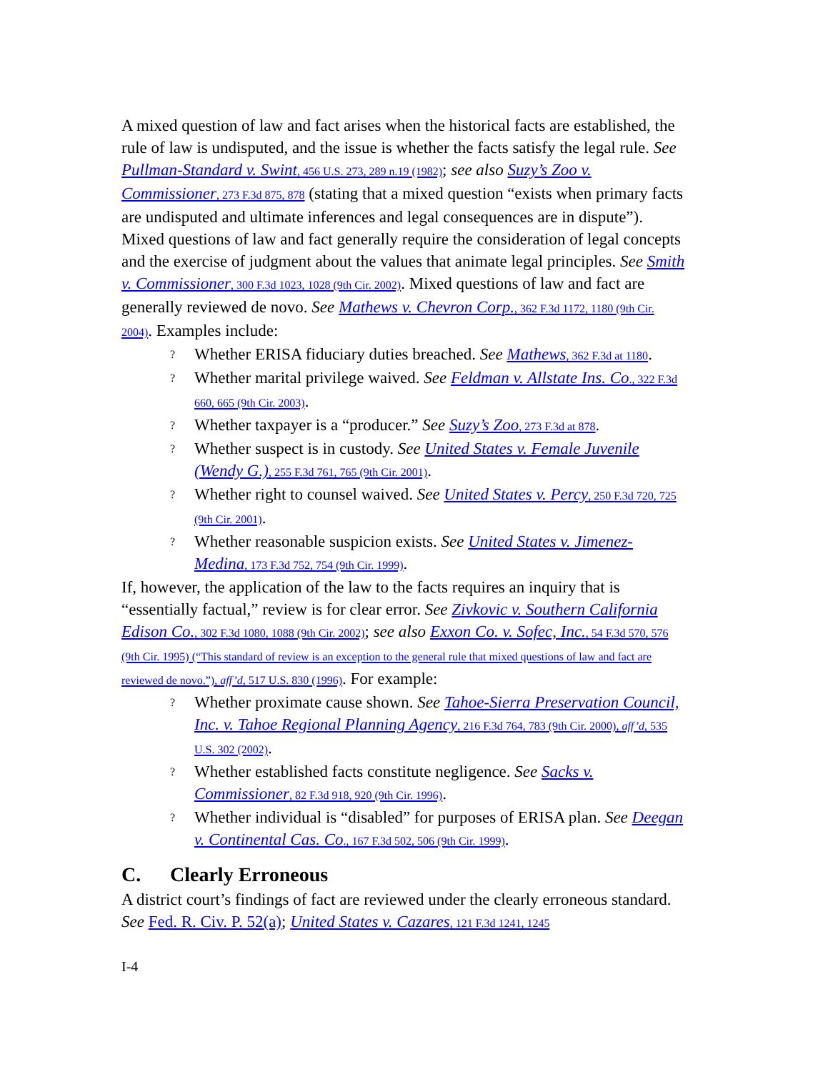A mixed question of law and fact arises when the historical facts are established, the rule of law is undisputed, and the issue is whether the facts satisfy the legal rule. See Pullman-Standard v. Swint, 456 U.S. 273, 289 n.19 (1982); see also Suzy’s Zoo v. Commissioner, 273 F.3d 875, 878 (stating that a mixed question “exists when primary facts are undisputed and ultimate inferences and legal consequences are in dispute”). Mixed questions of law and fact generally require the consideration of legal concepts and the exercise of judgment about the values that animate legal principles. See Smith v. Commissioner, 300 F.3d 1023, 1028 (9th Cir. 2002). Mixed questions of law and fact are generally reviewed de novo. See Mathews v. Chevron Corp., 362 F.3d 1172, 1180 (9th Cir. 2004). Examples include:
? Whether ERISA fiduciary duties breached. See Mathews, 362 F.3d at 1180.
? Whether marital privilege waived. See Feldman v. Allstate Ins. Co., 322 F.3d 660, 665 (9th Cir. 2003).
? Whether taxpayer is a “producer.” See Suzy’s Zoo, 273 F.3d at 878.
? Whether suspect is in custody. See United States v. Female Juvenile (Wendy G.), 255 F.3d 761, 765 (9th Cir. 2001).
? Whether right to counsel waived. See United States v. Percy, 250 F.3d 720, 725 (9th Cir. 2001).
? Whether reasonable suspicion exists. See United States v. Jimenez-Medina, 173 F.3d 752, 754 (9th Cir. 1999).
If, however, the application of the law to the facts requires an inquiry that is “essentially factual,” review is for clear error. See Zivkovic v. Southern California Edison Co., 302 F.3d 1080, 1088 (9th Cir. 2002); see also Exxon Co. v. Sofec, Inc., 54 F.3d 570, 576 (9th Cir. 1995) (“This standard of review is an exception to the general rule that mixed questions of law and fact are reviewed de novo.”), aff’d, 517 U.S. 830 (1996). For example:
? Whether proximate cause shown. See Tahoe-Sierra Preservation Council, Inc. v. Tahoe Regional Planning Agency, 216 F.3d 764, 783 (9th Cir. 2000), aff’d, 535 U.S. 302 (2002).
? Whether established facts constitute negligence. See Sacks v. Commissioner, 82 F.3d 918, 920 (9th Cir. 1996).
? Whether individual is “disabled” for purposes of ERISA plan. See Deegan v. Continental Cas. Co., 167 F.3d 502, 506 (9th Cir. 1999).
C. Clearly Erroneous
A district court’s findings of fact are reviewed under the clearly erroneous standard. See Fed. R. Civ. P. 52(a); United States v. Cazares, 121 F.3d 1241, 1245
I-4